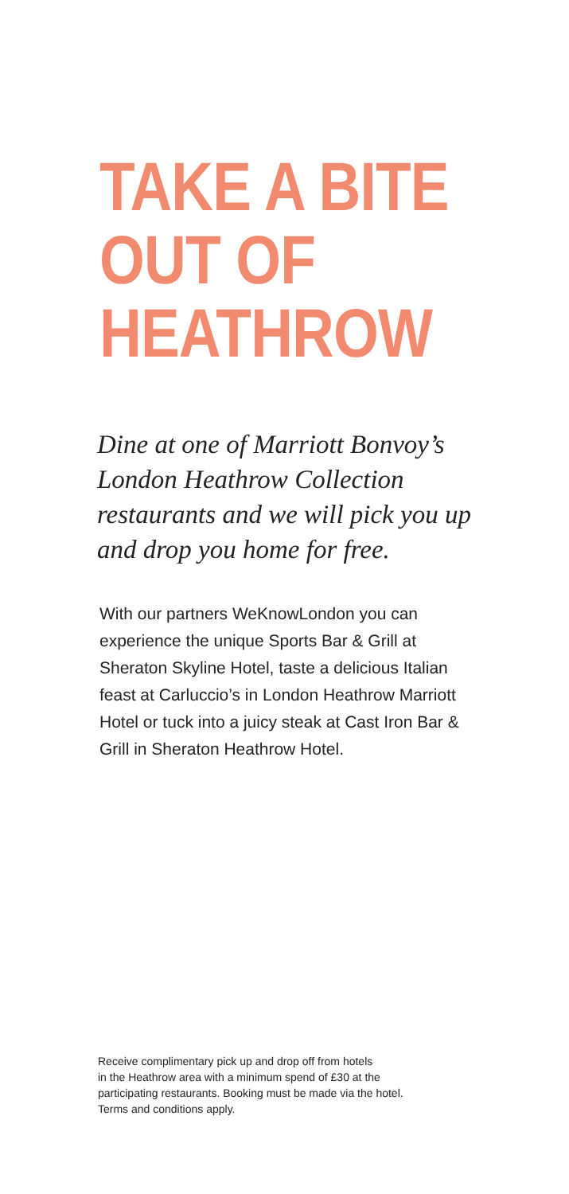TAKE A BITE
OUT OF
HEATHROW
Dine at one of Marriott Bonvoy’s London Heathrow Collection restaurants and we will pick you up and drop you home for free.
With our partners WeKnowLondon you can experience the unique Sports Bar & Grill at Sheraton Skyline Hotel, taste a delicious Italian feast at Carluccio’s in London Heathrow Marriott Hotel or tuck into a juicy steak at Cast Iron Bar & Grill in Sheraton Heathrow Hotel.
Receive complimentary pick up and drop off from hotels
in the Heathrow area with a minimum spend of £30 at the
participating restaurants. Booking must be made via the hotel.
Terms and conditions apply.